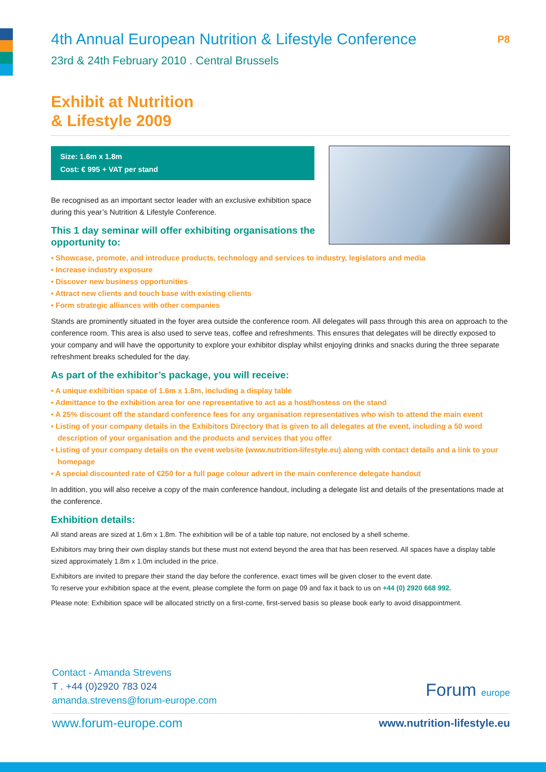4th Annual European Nutrition & Lifestyle Conference P8
23rd & 24th February 2010 . Central Brussels
Exhibit at Nutrition
& Lifestyle 2009
Size: 1.6m x 1.8m
Cost: € 995 + VAT per stand
Be recognised as an important sector leader with an exclusive exhibition space during this year’s Nutrition & Lifestyle Conference.
This 1 day seminar will offer exhibiting organisations the opportunity to:
• Showcase, promote, and introduce products, technology and services to industry, legislators and media
• Increase industry exposure
• Discover new business opportunities
• Attract new clients and touch base with existing clients
• Form strategic alliances with other companies
Stands are prominently situated in the foyer area outside the conference room. All delegates will pass through this area on approach to the conference room. This area is also used to serve teas, coffee and refreshments. This ensures that delegates will be directly exposed to your company and will have the opportunity to explore your exhibitor display whilst enjoying drinks and snacks during the three separate refreshment breaks scheduled for the day.
As part of the exhibitor’s package, you will receive:
• A unique exhibition space of 1.6m x 1.8m, including a display table
• Admittance to the exhibition area for one representative to act as a host/hostess on the stand
• A 25% discount off the standard conference fees for any organisation representatives who wish to attend the main event
• Listing of your company details in the Exhibitors Directory that is given to all delegates at the event, including a 50 word description of your organisation and the products and services that you offer
• Listing of your company details on the event website (www.nutrition-lifestyle.eu) along with contact details and a link to your homepage
• A special discounted rate of €250 for a full page colour advert in the main conference delegate handout
In addition, you will also receive a copy of the main conference handout, including a delegate list and details of the presentations made at the conference.
Exhibition details:
All stand areas are sized at 1.6m x 1.8m. The exhibition will be of a table top nature, not enclosed by a shell scheme.
Exhibitors may bring their own display stands but these must not extend beyond the area that has been reserved. All spaces have a display table sized approximately 1.8m x 1.0m included in the price.
Exhibitors are invited to prepare their stand the day before the conference, exact times will be given closer to the event date.
To reserve your exhibition space at the event, please complete the form on page 09 and fax it back to us on +44 (0) 2920 668 992.
Please note: Exhibition space will be allocated strictly on a first-come, first-served basis so please book early to avoid disappointment.
Contact - Amanda Strevens
T . +44 (0)2920 783 024
amanda.strevens@forum-europe.com
Forum europe
www.forum-europe.com www.nutrition-lifestyle.eu